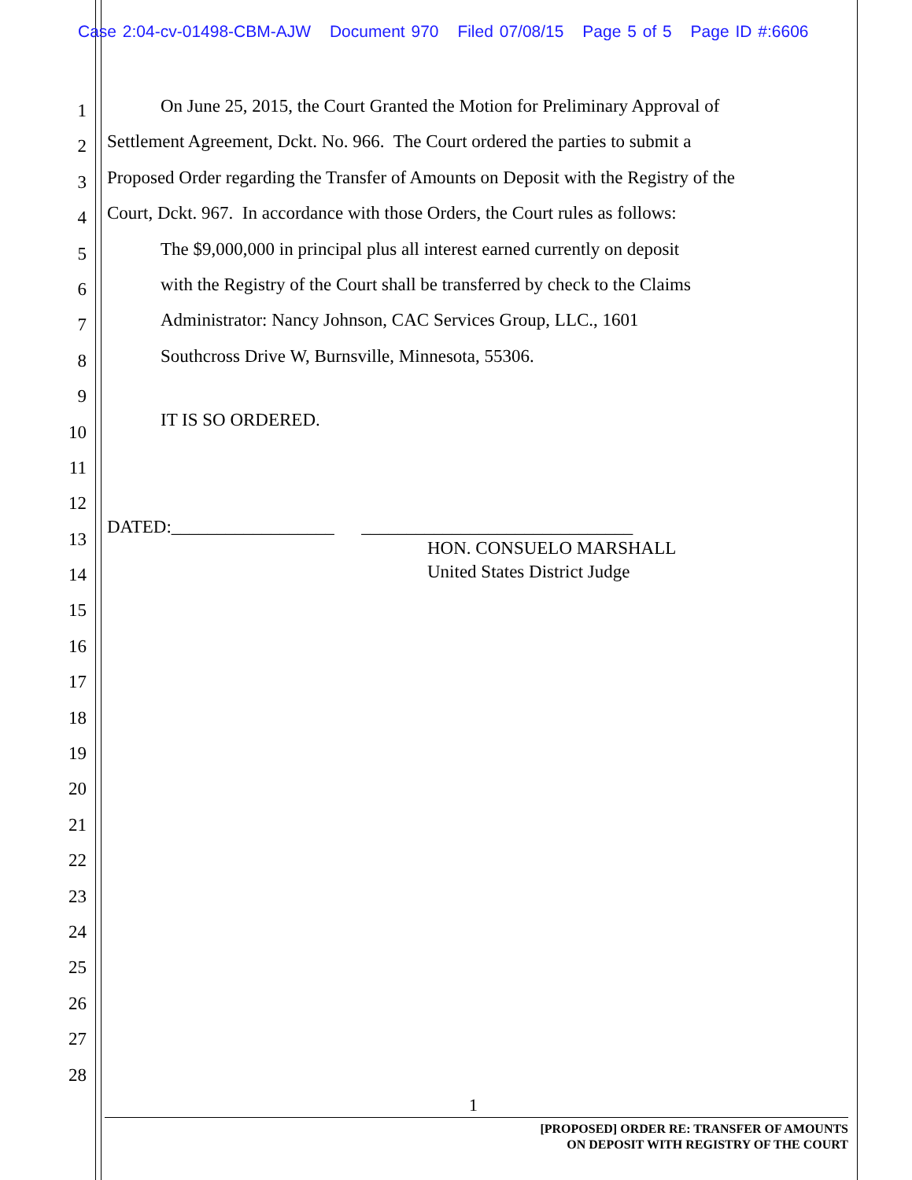Case 2:04-cv-01498-CBM-AJW Document 970 Filed 07/08/15 Page 5 of 5 Page ID #:6606
1
On June 25, 2015, the Court Granted the Motion for Preliminary Approval of
2
Settlement Agreement, Dckt. No. 966. The Court ordered the parties to submit a
3
Proposed Order regarding the Transfer of Amounts on Deposit with the Registry of the
4
Court, Dckt. 967. In accordance with those Orders, the Court rules as follows:
5
The $9,000,000 in principal plus all interest earned currently on deposit
6
with the Registry of the Court shall be transferred by check to the Claims
7
Administrator: Nancy Johnson, CAC Services Group, LLC., 1601
8
Southcross Drive W, Burnsville, Minnesota, 55306.
9
10
IT IS SO ORDERED.
11
12
13
DATED:__________________ ______________________________
14
HON. CONSUELO MARSHALL
United States District Judge
15
16
17
18
19
20
21
22
23
24
25
26
27
28
1
[PROPOSED] ORDER RE: TRANSFER OF AMOUNTS
ON DEPOSIT WITH REGISTRY OF THE COURT